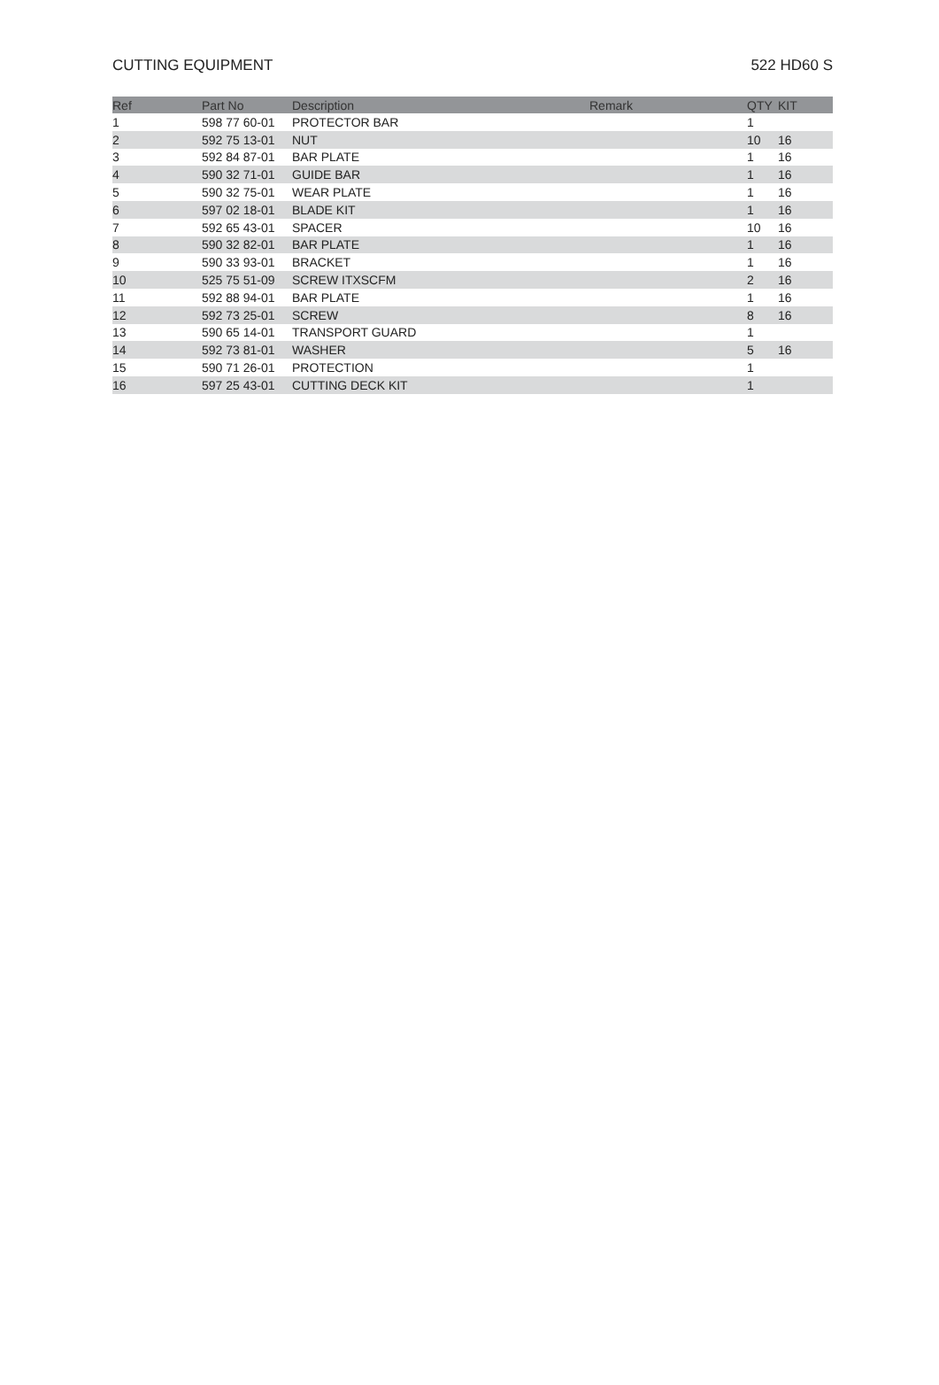CUTTING EQUIPMENT 522 HD60 S
| Ref | Part No | Description | Remark | QTY | KIT |
| --- | --- | --- | --- | --- | --- |
| 1 | 598 77 60-01 | PROTECTOR BAR | | 1 | |
| 2 | 592 75 13-01 | NUT | | 10 | 16 |
| 3 | 592 84 87-01 | BAR PLATE | | 1 | 16 |
| 4 | 590 32 71-01 | GUIDE BAR | | 1 | 16 |
| 5 | 590 32 75-01 | WEAR PLATE | | 1 | 16 |
| 6 | 597 02 18-01 | BLADE KIT | | 1 | 16 |
| 7 | 592 65 43-01 | SPACER | | 10 | 16 |
| 8 | 590 32 82-01 | BAR PLATE | | 1 | 16 |
| 9 | 590 33 93-01 | BRACKET | | 1 | 16 |
| 10 | 525 75 51-09 | SCREW ITXSCFM | | 2 | 16 |
| 11 | 592 88 94-01 | BAR PLATE | | 1 | 16 |
| 12 | 592 73 25-01 | SCREW | | 8 | 16 |
| 13 | 590 65 14-01 | TRANSPORT GUARD | | 1 | |
| 14 | 592 73 81-01 | WASHER | | 5 | 16 |
| 15 | 590 71 26-01 | PROTECTION | | 1 | |
| 16 | 597 25 43-01 | CUTTING DECK KIT | | 1 | |